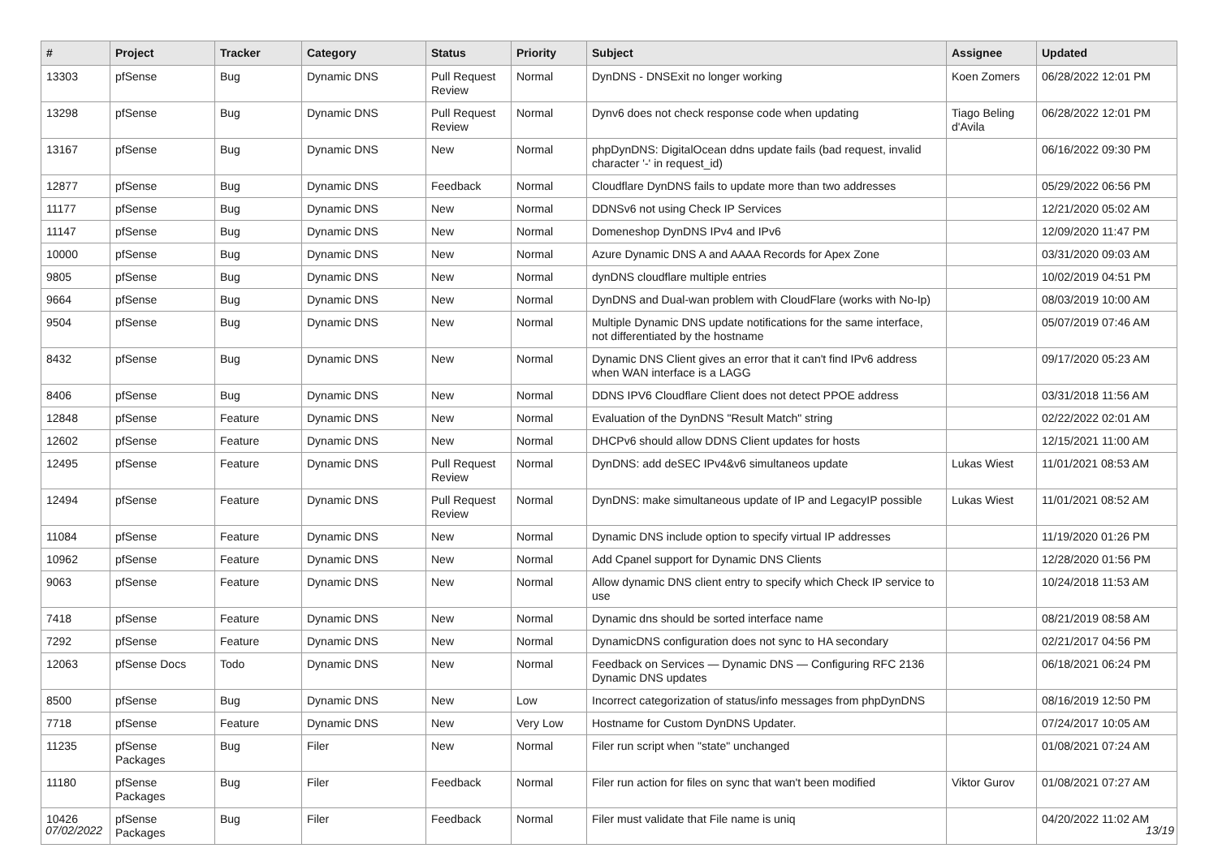| # | Project | Tracker | Category | Status | Priority | Subject | Assignee | Updated |
| --- | --- | --- | --- | --- | --- | --- | --- | --- |
| 13303 | pfSense | Bug | Dynamic DNS | Pull Request Review | Normal | DynDNS - DNSExit no longer working | Koen Zomers | 06/28/2022 12:01 PM |
| 13298 | pfSense | Bug | Dynamic DNS | Pull Request Review | Normal | Dynv6 does not check response code when updating | Tiago Beling d'Avila | 06/28/2022 12:01 PM |
| 13167 | pfSense | Bug | Dynamic DNS | New | Normal | phpDynDNS: DigitalOcean ddns update fails (bad request, invalid character '-' in request_id) | | 06/16/2022 09:30 PM |
| 12877 | pfSense | Bug | Dynamic DNS | Feedback | Normal | Cloudflare DynDNS fails to update more than two addresses | | 05/29/2022 06:56 PM |
| 11177 | pfSense | Bug | Dynamic DNS | New | Normal | DDNSv6 not using Check IP Services | | 12/21/2020 05:02 AM |
| 11147 | pfSense | Bug | Dynamic DNS | New | Normal | Domeneshop DynDNS IPv4 and IPv6 | | 12/09/2020 11:47 PM |
| 10000 | pfSense | Bug | Dynamic DNS | New | Normal | Azure Dynamic DNS A and AAAA Records for Apex Zone | | 03/31/2020 09:03 AM |
| 9805 | pfSense | Bug | Dynamic DNS | New | Normal | dynDNS cloudflare multiple entries | | 10/02/2019 04:51 PM |
| 9664 | pfSense | Bug | Dynamic DNS | New | Normal | DynDNS and Dual-wan problem with CloudFlare (works with No-Ip) | | 08/03/2019 10:00 AM |
| 9504 | pfSense | Bug | Dynamic DNS | New | Normal | Multiple Dynamic DNS update notifications for the same interface, not differentiated by the hostname | | 05/07/2019 07:46 AM |
| 8432 | pfSense | Bug | Dynamic DNS | New | Normal | Dynamic DNS Client gives an error that it can't find IPv6 address when WAN interface is a LAGG | | 09/17/2020 05:23 AM |
| 8406 | pfSense | Bug | Dynamic DNS | New | Normal | DDNS IPV6 Cloudflare Client does not detect PPOE address | | 03/31/2018 11:56 AM |
| 12848 | pfSense | Feature | Dynamic DNS | New | Normal | Evaluation of the DynDNS "Result Match" string | | 02/22/2022 02:01 AM |
| 12602 | pfSense | Feature | Dynamic DNS | New | Normal | DHCPv6 should allow DDNS Client updates for hosts | | 12/15/2021 11:00 AM |
| 12495 | pfSense | Feature | Dynamic DNS | Pull Request Review | Normal | DynDNS: add deSEC IPv4&v6 simultaneos update | Lukas Wiest | 11/01/2021 08:53 AM |
| 12494 | pfSense | Feature | Dynamic DNS | Pull Request Review | Normal | DynDNS: make simultaneous update of IP and LegacyIP possible | Lukas Wiest | 11/01/2021 08:52 AM |
| 11084 | pfSense | Feature | Dynamic DNS | New | Normal | Dynamic DNS include option to specify virtual IP addresses | | 11/19/2020 01:26 PM |
| 10962 | pfSense | Feature | Dynamic DNS | New | Normal | Add Cpanel support for Dynamic DNS Clients | | 12/28/2020 01:56 PM |
| 9063 | pfSense | Feature | Dynamic DNS | New | Normal | Allow dynamic DNS client entry to specify which Check IP service to use | | 10/24/2018 11:53 AM |
| 7418 | pfSense | Feature | Dynamic DNS | New | Normal | Dynamic dns should be sorted interface name | | 08/21/2019 08:58 AM |
| 7292 | pfSense | Feature | Dynamic DNS | New | Normal | DynamicDNS configuration does not sync to HA secondary | | 02/21/2017 04:56 PM |
| 12063 | pfSense Docs | Todo | Dynamic DNS | New | Normal | Feedback on Services — Dynamic DNS — Configuring RFC 2136 Dynamic DNS updates | | 06/18/2021 06:24 PM |
| 8500 | pfSense | Bug | Dynamic DNS | New | Low | Incorrect categorization of status/info messages from phpDynDNS | | 08/16/2019 12:50 PM |
| 7718 | pfSense | Feature | Dynamic DNS | New | Very Low | Hostname for Custom DynDNS Updater. | | 07/24/2017 10:05 AM |
| 11235 | pfSense Packages | Bug | Filer | New | Normal | Filer run script when "state" unchanged | | 01/08/2021 07:24 AM |
| 11180 | pfSense Packages | Bug | Filer | Feedback | Normal | Filer run action for files on sync that wan't been modified | Viktor Gurov | 01/08/2021 07:27 AM |
| 10426 | pfSense Packages | Bug | Filer | Feedback | Normal | Filer must validate that File name is uniq | | 04/20/2022 11:02 AM |
07/02/2022 13/19